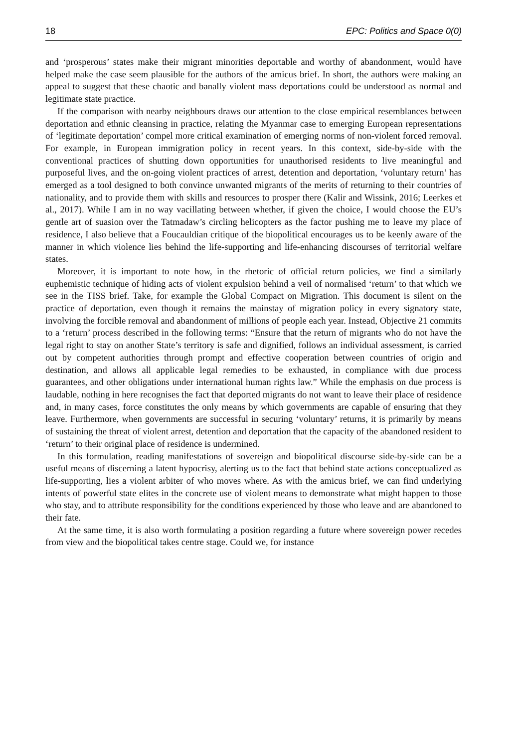18 EPC: Politics and Space 0(0)
and ‘prosperous’ states make their migrant minorities deportable and worthy of abandonment, would have helped make the case seem plausible for the authors of the amicus brief. In short, the authors were making an appeal to suggest that these chaotic and banally violent mass deportations could be understood as normal and legitimate state practice.
If the comparison with nearby neighbours draws our attention to the close empirical resemblances between deportation and ethnic cleansing in practice, relating the Myanmar case to emerging European representations of ‘legitimate deportation’ compel more critical examination of emerging norms of non-violent forced removal. For example, in European immigration policy in recent years. In this context, side-by-side with the conventional practices of shutting down opportunities for unauthorised residents to live meaningful and purposeful lives, and the on-going violent practices of arrest, detention and deportation, ‘voluntary return’ has emerged as a tool designed to both convince unwanted migrants of the merits of returning to their countries of nationality, and to provide them with skills and resources to prosper there (Kalir and Wissink, 2016; Leerkes et al., 2017). While I am in no way vacillating between whether, if given the choice, I would choose the EU’s gentle art of suasion over the Tatmadaw’s circling helicopters as the factor pushing me to leave my place of residence, I also believe that a Foucauldian critique of the biopolitical encourages us to be keenly aware of the manner in which violence lies behind the life-supporting and life-enhancing discourses of territorial welfare states.
Moreover, it is important to note how, in the rhetoric of official return policies, we find a similarly euphemistic technique of hiding acts of violent expulsion behind a veil of normalised ‘return’ to that which we see in the TISS brief. Take, for example the Global Compact on Migration. This document is silent on the practice of deportation, even though it remains the mainstay of migration policy in every signatory state, involving the forcible removal and abandonment of millions of people each year. Instead, Objective 21 commits to a ‘return’ process described in the following terms: “Ensure that the return of migrants who do not have the legal right to stay on another State’s territory is safe and dignified, follows an individual assessment, is carried out by competent authorities through prompt and effective cooperation between countries of origin and destination, and allows all applicable legal remedies to be exhausted, in compliance with due process guarantees, and other obligations under international human rights law.” While the emphasis on due process is laudable, nothing in here recognises the fact that deported migrants do not want to leave their place of residence and, in many cases, force constitutes the only means by which governments are capable of ensuring that they leave. Furthermore, when governments are successful in securing ‘voluntary’ returns, it is primarily by means of sustaining the threat of violent arrest, detention and deportation that the capacity of the abandoned resident to ‘return’ to their original place of residence is undermined.
In this formulation, reading manifestations of sovereign and biopolitical discourse side-by-side can be a useful means of discerning a latent hypocrisy, alerting us to the fact that behind state actions conceptualized as life-supporting, lies a violent arbiter of who moves where. As with the amicus brief, we can find underlying intents of powerful state elites in the concrete use of violent means to demonstrate what might happen to those who stay, and to attribute responsibility for the conditions experienced by those who leave and are abandoned to their fate.
At the same time, it is also worth formulating a position regarding a future where sovereign power recedes from view and the biopolitical takes centre stage. Could we, for instance